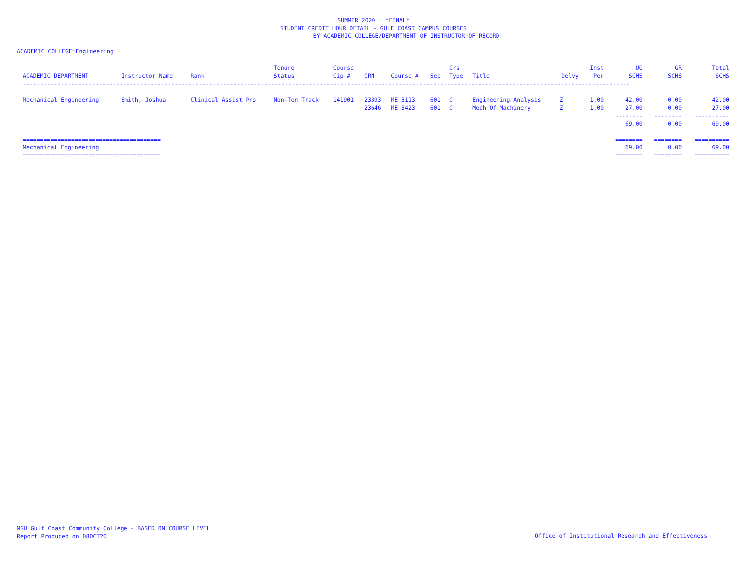SUMMER 2020 *FINAL*
STUDENT CREDIT HOUR DETAIL - GULF COAST CAMPUS COURSES
BY ACADEMIC COLLEGE/DEPARTMENT OF INSTRUCTOR OF RECORD
ACADEMIC COLLEGE=Engineering
| ACADEMIC DEPARTMENT | Instructor Name | Rank | Tenure Status | Course Cip # | CRN | Course # | Sec | Crs Type | Title | Delvy | Inst Per | UG SCHS | GR SCHS | Total SCHS |
| --- | --- | --- | --- | --- | --- | --- | --- | --- | --- | --- | --- | --- | --- | --- |
| -------------------------------------------------------------------------------------------------------------------------------------------------------------------------------- | | | | | | | | | | | | | | |
| Mechanical Engineering | Smith, Joshua | Clinical Assist Pro | Non-Ten Track | 141901 | 23393 | ME 3113 | 601 | C | Engineering Analysis | Z | 1.00 | 42.00 | 0.00 | 42.00 |
| | | | | | 23646 | ME 3423 | 601 | C | Mech Of Machinery | Z | 1.00 | 27.00 | 0.00 | 27.00 |
| | | | | | | | | | | | | -------- | -------- | ---------- |
| | | | | | | | | | | | | 69.00 | 0.00 | 69.00 |
| ======================================== | | | | | | | | | | | | ======== | ======== | ========== |
| Mechanical Engineering | | | | | | | | | | | | 69.00 | 0.00 | 69.00 |
| ======================================== | | | | | | | | | | | | ======== | ======== | ========== |
MSU Gulf Coast Community College - BASED ON COURSE LEVEL
Report Produced on 08OCT20
Office of Institutional Research and Effectiveness